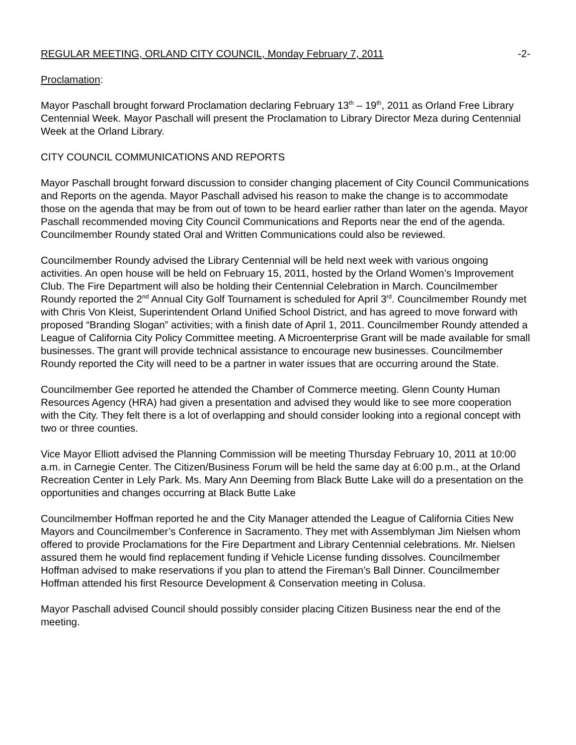REGULAR MEETING, ORLAND CITY COUNCIL, Monday February 7, 2011 -2-
Proclamation:
Mayor Paschall brought forward Proclamation declaring February 13<sup>th</sup> – 19<sup>th</sup>, 2011 as Orland Free Library Centennial Week. Mayor Paschall will present the Proclamation to Library Director Meza during Centennial Week at the Orland Library.
CITY COUNCIL COMMUNICATIONS AND REPORTS
Mayor Paschall brought forward discussion to consider changing placement of City Council Communications and Reports on the agenda. Mayor Paschall advised his reason to make the change is to accommodate those on the agenda that may be from out of town to be heard earlier rather than later on the agenda. Mayor Paschall recommended moving City Council Communications and Reports near the end of the agenda. Councilmember Roundy stated Oral and Written Communications could also be reviewed.
Councilmember Roundy advised the Library Centennial will be held next week with various ongoing activities. An open house will be held on February 15, 2011, hosted by the Orland Women’s Improvement Club. The Fire Department will also be holding their Centennial Celebration in March. Councilmember Roundy reported the 2<sup>nd</sup> Annual City Golf Tournament is scheduled for April 3<sup>rd</sup>. Councilmember Roundy met with Chris Von Kleist, Superintendent Orland Unified School District, and has agreed to move forward with proposed “Branding Slogan” activities; with a finish date of April 1, 2011. Councilmember Roundy attended a League of California City Policy Committee meeting. A Microenterprise Grant will be made available for small businesses. The grant will provide technical assistance to encourage new businesses. Councilmember Roundy reported the City will need to be a partner in water issues that are occurring around the State.
Councilmember Gee reported he attended the Chamber of Commerce meeting. Glenn County Human Resources Agency (HRA) had given a presentation and advised they would like to see more cooperation with the City. They felt there is a lot of overlapping and should consider looking into a regional concept with two or three counties.
Vice Mayor Elliott advised the Planning Commission will be meeting Thursday February 10, 2011 at 10:00 a.m. in Carnegie Center. The Citizen/Business Forum will be held the same day at 6:00 p.m., at the Orland Recreation Center in Lely Park. Ms. Mary Ann Deeming from Black Butte Lake will do a presentation on the opportunities and changes occurring at Black Butte Lake
Councilmember Hoffman reported he and the City Manager attended the League of California Cities New Mayors and Councilmember’s Conference in Sacramento. They met with Assemblyman Jim Nielsen whom offered to provide Proclamations for the Fire Department and Library Centennial celebrations. Mr. Nielsen assured them he would find replacement funding if Vehicle License funding dissolves. Councilmember Hoffman advised to make reservations if you plan to attend the Fireman’s Ball Dinner. Councilmember Hoffman attended his first Resource Development & Conservation meeting in Colusa.
Mayor Paschall advised Council should possibly consider placing Citizen Business near the end of the meeting.